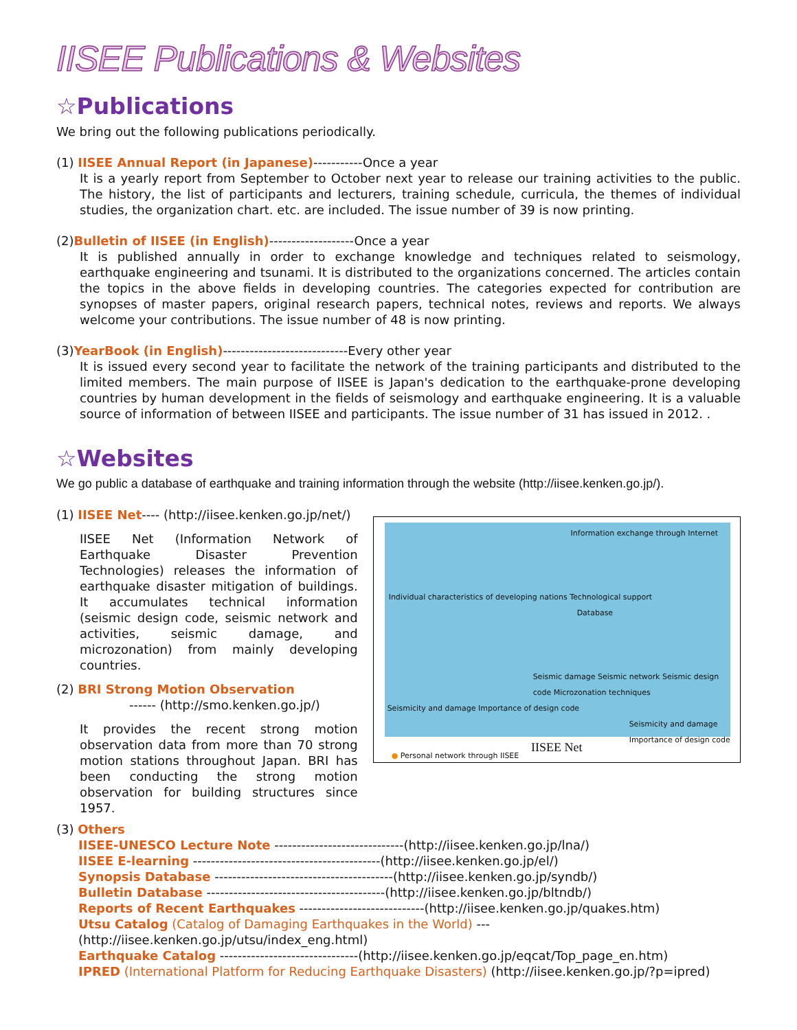IISEE Publications & Websites
☆Publications
We bring out the following publications periodically.
(1) IISEE Annual Report (in Japanese)-----------Once a year
It is a yearly report from September to October next year to release our training activities to the public. The history, the list of participants and lecturers, training schedule, curricula, the themes of individual studies, the organization chart. etc. are included. The issue number of 39 is now printing.
(2)Bulletin of IISEE (in English)-------------------Once a year
It is published annually in order to exchange knowledge and techniques related to seismology, earthquake engineering and tsunami. It is distributed to the organizations concerned. The articles contain the topics in the above fields in developing countries. The categories expected for contribution are synopses of master papers, original research papers, technical notes, reviews and reports. We always welcome your contributions. The issue number of 48 is now printing.
(3)YearBook (in English)----------------------------Every other year
It is issued every second year to facilitate the network of the training participants and distributed to the limited members. The main purpose of IISEE is Japan's dedication to the earthquake-prone developing countries by human development in the fields of seismology and earthquake engineering. It is a valuable source of information of between IISEE and participants. The issue number of 31 has issued in 2012. .
☆Websites
We go public a database of earthquake and training information through the website (http://iisee.kenken.go.jp/).
(1) IISEE Net---- (http://iisee.kenken.go.jp/net/)
IISEE Net (Information Network of Earthquake Disaster Prevention Technologies) releases the information of earthquake disaster mitigation of buildings. It accumulates technical information (seismic design code, seismic network and activities, seismic damage, and microzonation) from mainly developing countries.
(2) BRI Strong Motion Observation
------ (http://smo.kenken.go.jp/)
It provides the recent strong motion observation data from more than 70 strong motion stations throughout Japan. BRI has been conducting the strong motion observation for building structures since 1957.
Information exchange through Internet
Individual characteristics of developing nations Technological support
Database
Seismic damage Seismic network Seismic design code Microzonation techniques
Seismicity and damage Importance of design code
Seismicity and damage Importance of design code
● Personal network through IISEE
IISEE Net
(3) Others
IISEE-UNESCO Lecture Note -----------------------------(http://iisee.kenken.go.jp/lna/)
IISEE E-learning ------------------------------------------(http://iisee.kenken.go.jp/el/)
Synopsis Database ----------------------------------------(http://iisee.kenken.go.jp/syndb/)
Bulletin Database ----------------------------------------(http://iisee.kenken.go.jp/bltndb/)
Reports of Recent Earthquakes ----------------------------(http://iisee.kenken.go.jp/quakes.htm)
Utsu Catalog (Catalog of Damaging Earthquakes in the World) ---(http://iisee.kenken.go.jp/utsu/index_eng.html)
Earthquake Catalog -------------------------------(http://iisee.kenken.go.jp/eqcat/Top_page_en.htm)
IPRED (International Platform for Reducing Earthquake Disasters) (http://iisee.kenken.go.jp/?p=ipred)